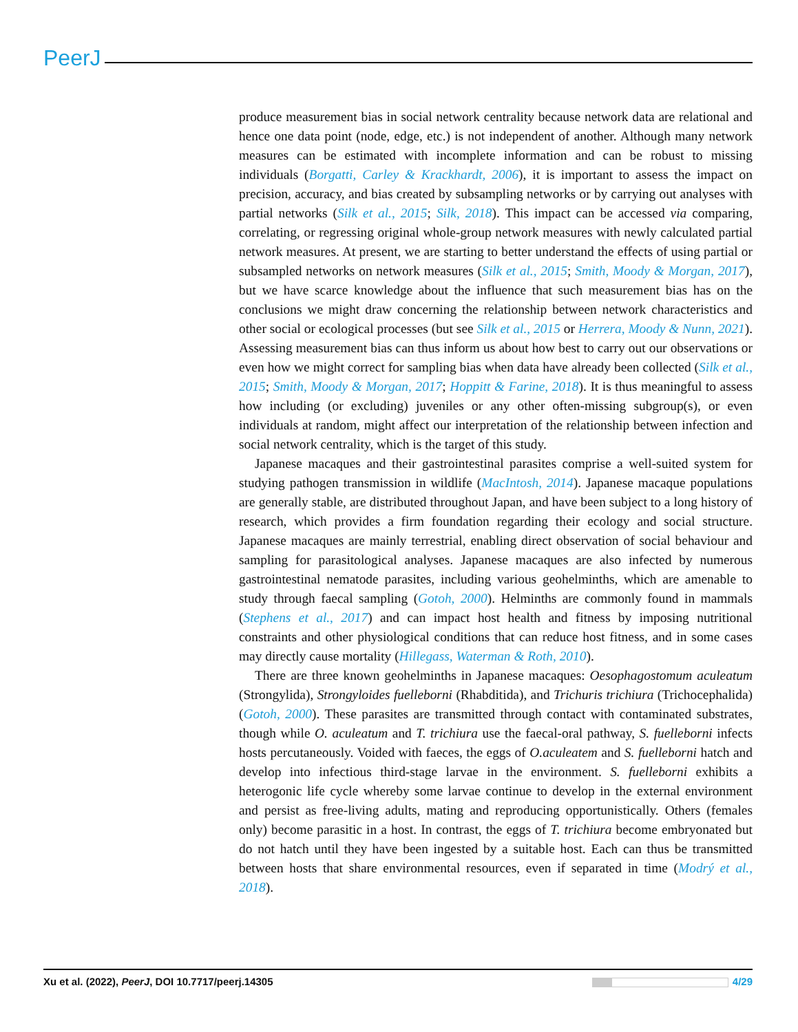PeerJ
produce measurement bias in social network centrality because network data are relational and hence one data point (node, edge, etc.) is not independent of another. Although many network measures can be estimated with incomplete information and can be robust to missing individuals (Borgatti, Carley & Krackhardt, 2006), it is important to assess the impact on precision, accuracy, and bias created by subsampling networks or by carrying out analyses with partial networks (Silk et al., 2015; Silk, 2018). This impact can be accessed via comparing, correlating, or regressing original whole-group network measures with newly calculated partial network measures. At present, we are starting to better understand the effects of using partial or subsampled networks on network measures (Silk et al., 2015; Smith, Moody & Morgan, 2017), but we have scarce knowledge about the influence that such measurement bias has on the conclusions we might draw concerning the relationship between network characteristics and other social or ecological processes (but see Silk et al., 2015 or Herrera, Moody & Nunn, 2021). Assessing measurement bias can thus inform us about how best to carry out our observations or even how we might correct for sampling bias when data have already been collected (Silk et al., 2015; Smith, Moody & Morgan, 2017; Hoppitt & Farine, 2018). It is thus meaningful to assess how including (or excluding) juveniles or any other often-missing subgroup(s), or even individuals at random, might affect our interpretation of the relationship between infection and social network centrality, which is the target of this study.
Japanese macaques and their gastrointestinal parasites comprise a well-suited system for studying pathogen transmission in wildlife (MacIntosh, 2014). Japanese macaque populations are generally stable, are distributed throughout Japan, and have been subject to a long history of research, which provides a firm foundation regarding their ecology and social structure. Japanese macaques are mainly terrestrial, enabling direct observation of social behaviour and sampling for parasitological analyses. Japanese macaques are also infected by numerous gastrointestinal nematode parasites, including various geohelminths, which are amenable to study through faecal sampling (Gotoh, 2000). Helminths are commonly found in mammals (Stephens et al., 2017) and can impact host health and fitness by imposing nutritional constraints and other physiological conditions that can reduce host fitness, and in some cases may directly cause mortality (Hillegass, Waterman & Roth, 2010).
There are three known geohelminths in Japanese macaques: Oesophagostomum aculeatum (Strongylida), Strongyloides fuelleborni (Rhabditida), and Trichuris trichiura (Trichocephalida) (Gotoh, 2000). These parasites are transmitted through contact with contaminated substrates, though while O. aculeatum and T. trichiura use the faecal-oral pathway, S. fuelleborni infects hosts percutaneously. Voided with faeces, the eggs of O.aculeatem and S. fuelleborni hatch and develop into infectious third-stage larvae in the environment. S. fuelleborni exhibits a heterogonic life cycle whereby some larvae continue to develop in the external environment and persist as free-living adults, mating and reproducing opportunistically. Others (females only) become parasitic in a host. In contrast, the eggs of T. trichiura become embryonated but do not hatch until they have been ingested by a suitable host. Each can thus be transmitted between hosts that share environmental resources, even if separated in time (Modrý et al., 2018).
Xu et al. (2022), PeerJ, DOI 10.7717/peerj.14305 4/29